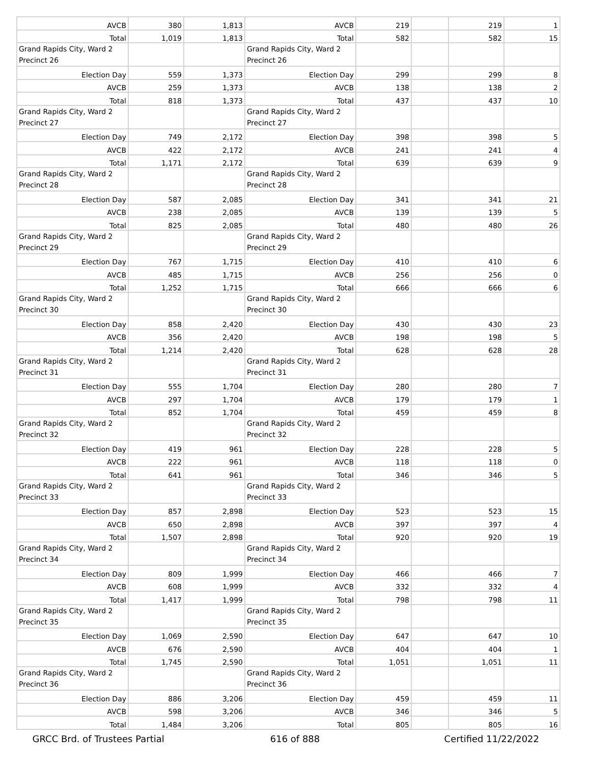| AVCB | 380 | 1,813 | AVCB | 219 | | 219 | 1 |
| Total | 1,019 | 1,813 | Total | 582 | | 582 | 15 |
| Grand Rapids City, Ward 2 Precinct 26 | | | Grand Rapids City, Ward 2 Precinct 26 | | | | |
| Election Day | 559 | 1,373 | Election Day | 299 | | 299 | 8 |
| AVCB | 259 | 1,373 | AVCB | 138 | | 138 | 2 |
| Total | 818 | 1,373 | Total | 437 | | 437 | 10 |
| Grand Rapids City, Ward 2 Precinct 27 | | | Grand Rapids City, Ward 2 Precinct 27 | | | | |
| Election Day | 749 | 2,172 | Election Day | 398 | | 398 | 5 |
| AVCB | 422 | 2,172 | AVCB | 241 | | 241 | 4 |
| Total | 1,171 | 2,172 | Total | 639 | | 639 | 9 |
| Grand Rapids City, Ward 2 Precinct 28 | | | Grand Rapids City, Ward 2 Precinct 28 | | | | |
| Election Day | 587 | 2,085 | Election Day | 341 | | 341 | 21 |
| AVCB | 238 | 2,085 | AVCB | 139 | | 139 | 5 |
| Total | 825 | 2,085 | Total | 480 | | 480 | 26 |
| Grand Rapids City, Ward 2 Precinct 29 | | | Grand Rapids City, Ward 2 Precinct 29 | | | | |
| Election Day | 767 | 1,715 | Election Day | 410 | | 410 | 6 |
| AVCB | 485 | 1,715 | AVCB | 256 | | 256 | 0 |
| Total | 1,252 | 1,715 | Total | 666 | | 666 | 6 |
| Grand Rapids City, Ward 2 Precinct 30 | | | Grand Rapids City, Ward 2 Precinct 30 | | | | |
| Election Day | 858 | 2,420 | Election Day | 430 | | 430 | 23 |
| AVCB | 356 | 2,420 | AVCB | 198 | | 198 | 5 |
| Total | 1,214 | 2,420 | Total | 628 | | 628 | 28 |
| Grand Rapids City, Ward 2 Precinct 31 | | | Grand Rapids City, Ward 2 Precinct 31 | | | | |
| Election Day | 555 | 1,704 | Election Day | 280 | | 280 | 7 |
| AVCB | 297 | 1,704 | AVCB | 179 | | 179 | 1 |
| Total | 852 | 1,704 | Total | 459 | | 459 | 8 |
| Grand Rapids City, Ward 2 Precinct 32 | | | Grand Rapids City, Ward 2 Precinct 32 | | | | |
| Election Day | 419 | 961 | Election Day | 228 | | 228 | 5 |
| AVCB | 222 | 961 | AVCB | 118 | | 118 | 0 |
| Total | 641 | 961 | Total | 346 | | 346 | 5 |
| Grand Rapids City, Ward 2 Precinct 33 | | | Grand Rapids City, Ward 2 Precinct 33 | | | | |
| Election Day | 857 | 2,898 | Election Day | 523 | | 523 | 15 |
| AVCB | 650 | 2,898 | AVCB | 397 | | 397 | 4 |
| Total | 1,507 | 2,898 | Total | 920 | | 920 | 19 |
| Grand Rapids City, Ward 2 Precinct 34 | | | Grand Rapids City, Ward 2 Precinct 34 | | | | |
| Election Day | 809 | 1,999 | Election Day | 466 | | 466 | 7 |
| AVCB | 608 | 1,999 | AVCB | 332 | | 332 | 4 |
| Total | 1,417 | 1,999 | Total | 798 | | 798 | 11 |
| Grand Rapids City, Ward 2 Precinct 35 | | | Grand Rapids City, Ward 2 Precinct 35 | | | | |
| Election Day | 1,069 | 2,590 | Election Day | 647 | | 647 | 10 |
| AVCB | 676 | 2,590 | AVCB | 404 | | 404 | 1 |
| Total | 1,745 | 2,590 | Total | 1,051 | | 1,051 | 11 |
| Grand Rapids City, Ward 2 Precinct 36 | | | Grand Rapids City, Ward 2 Precinct 36 | | | | |
| Election Day | 886 | 3,206 | Election Day | 459 | | 459 | 11 |
| AVCB | 598 | 3,206 | AVCB | 346 | | 346 | 5 |
| Total | 1,484 | 3,206 | Total | 805 | | 805 | 16 |
GRCC Brd. of Trustees Partial 616 of 888 Certified 11/22/2022